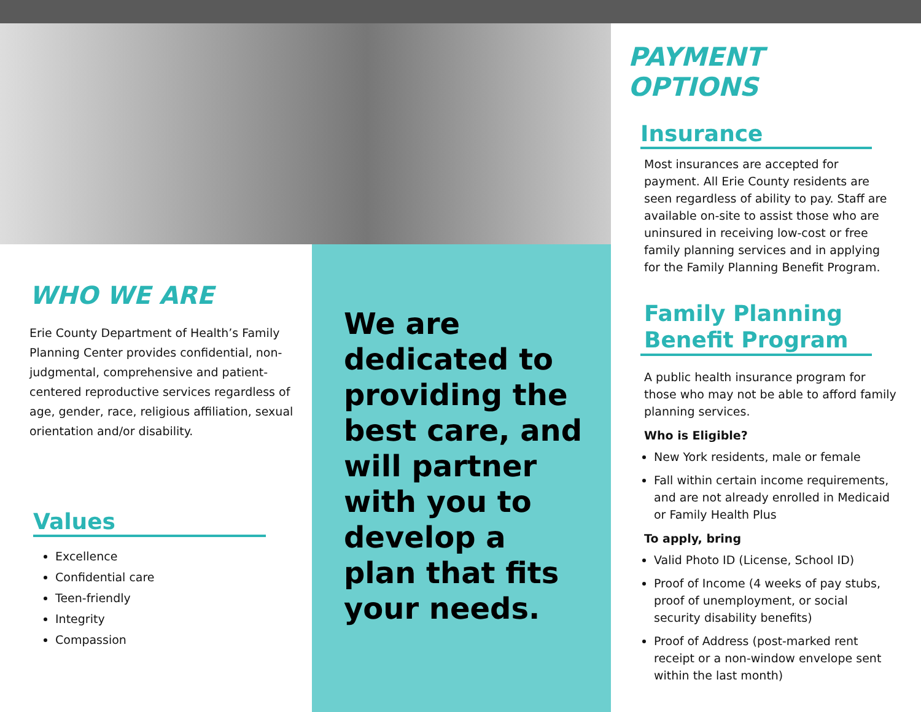WHO WE ARE
Erie County Department of Health’s Family Planning Center provides confidential, non-judgmental, comprehensive and patient-centered reproductive services regardless of age, gender, race, religious affiliation, sexual orientation and/or disability.
Values
Excellence
Confidential care
Teen-friendly
Integrity
Compassion
We are dedicated to providing the best care, and will partner with you to develop a plan that fits your needs.
PAYMENT OPTIONS
Insurance
Most insurances are accepted for payment. All Erie County residents are seen regardless of ability to pay. Staff are available on-site to assist those who are uninsured in receiving low-cost or free family planning services and in applying for the Family Planning Benefit Program.
Family Planning Benefit Program
A public health insurance program for those who may not be able to afford family planning services.
Who is Eligible?
New York residents, male or female
Fall within certain income requirements, and are not already enrolled in Medicaid or Family Health Plus
To apply, bring
Valid Photo ID (License, School ID)
Proof of Income (4 weeks of pay stubs, proof of unemployment, or social security disability benefits)
Proof of Address (post-marked rent receipt or a non-window envelope sent within the last month)